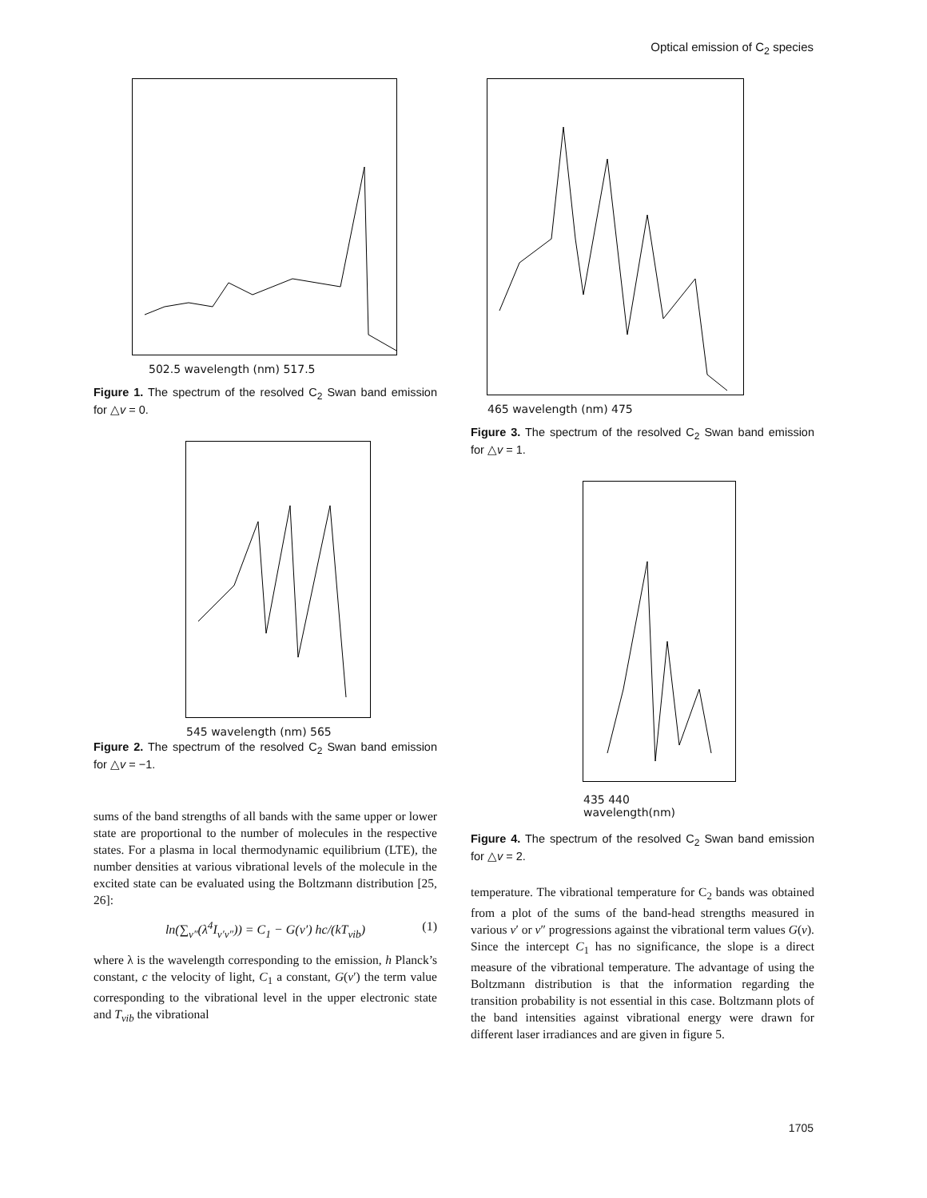Optical emission of C<sub>2</sub> species
502.5 wavelength (nm) 517.5
Figure 1. The spectrum of the resolved C<sub>2</sub> Swan band emission for △v = 0.
545 wavelength (nm) 565
Figure 2. The spectrum of the resolved C<sub>2</sub> Swan band emission for △v = −1.
sums of the band strengths of all bands with the same upper or lower state are proportional to the number of molecules in the respective states. For a plasma in local thermodynamic equilibrium (LTE), the number densities at various vibrational levels of the molecule in the excited state can be evaluated using the Boltzmann distribution [25, 26]:
ln(∑<sub>v″</sub>(λ<sup>4</sup>I<sub>v′v″</sub>)) = C<sub>1</sub> − G(v′) hc/(kT<sub>vib</sub>) (1)
where λ is the wavelength corresponding to the emission, h Planck’s constant, c the velocity of light, C<sub>1</sub> a constant, G(v′) the term value corresponding to the vibrational level in the upper electronic state and T<sub>vib</sub> the vibrational
465 wavelength (nm) 475
Figure 3. The spectrum of the resolved C<sub>2</sub> Swan band emission for △v = 1.
435 440
wavelength(nm)
Figure 4. The spectrum of the resolved C<sub>2</sub> Swan band emission for △v = 2.
temperature. The vibrational temperature for C<sub>2</sub> bands was obtained from a plot of the sums of the band-head strengths measured in various v′ or v″ progressions against the vibrational term values G(v). Since the intercept C<sub>1</sub> has no significance, the slope is a direct measure of the vibrational temperature. The advantage of using the Boltzmann distribution is that the information regarding the transition probability is not essential in this case. Boltzmann plots of the band intensities against vibrational energy were drawn for different laser irradiances and are given in figure 5.
1705